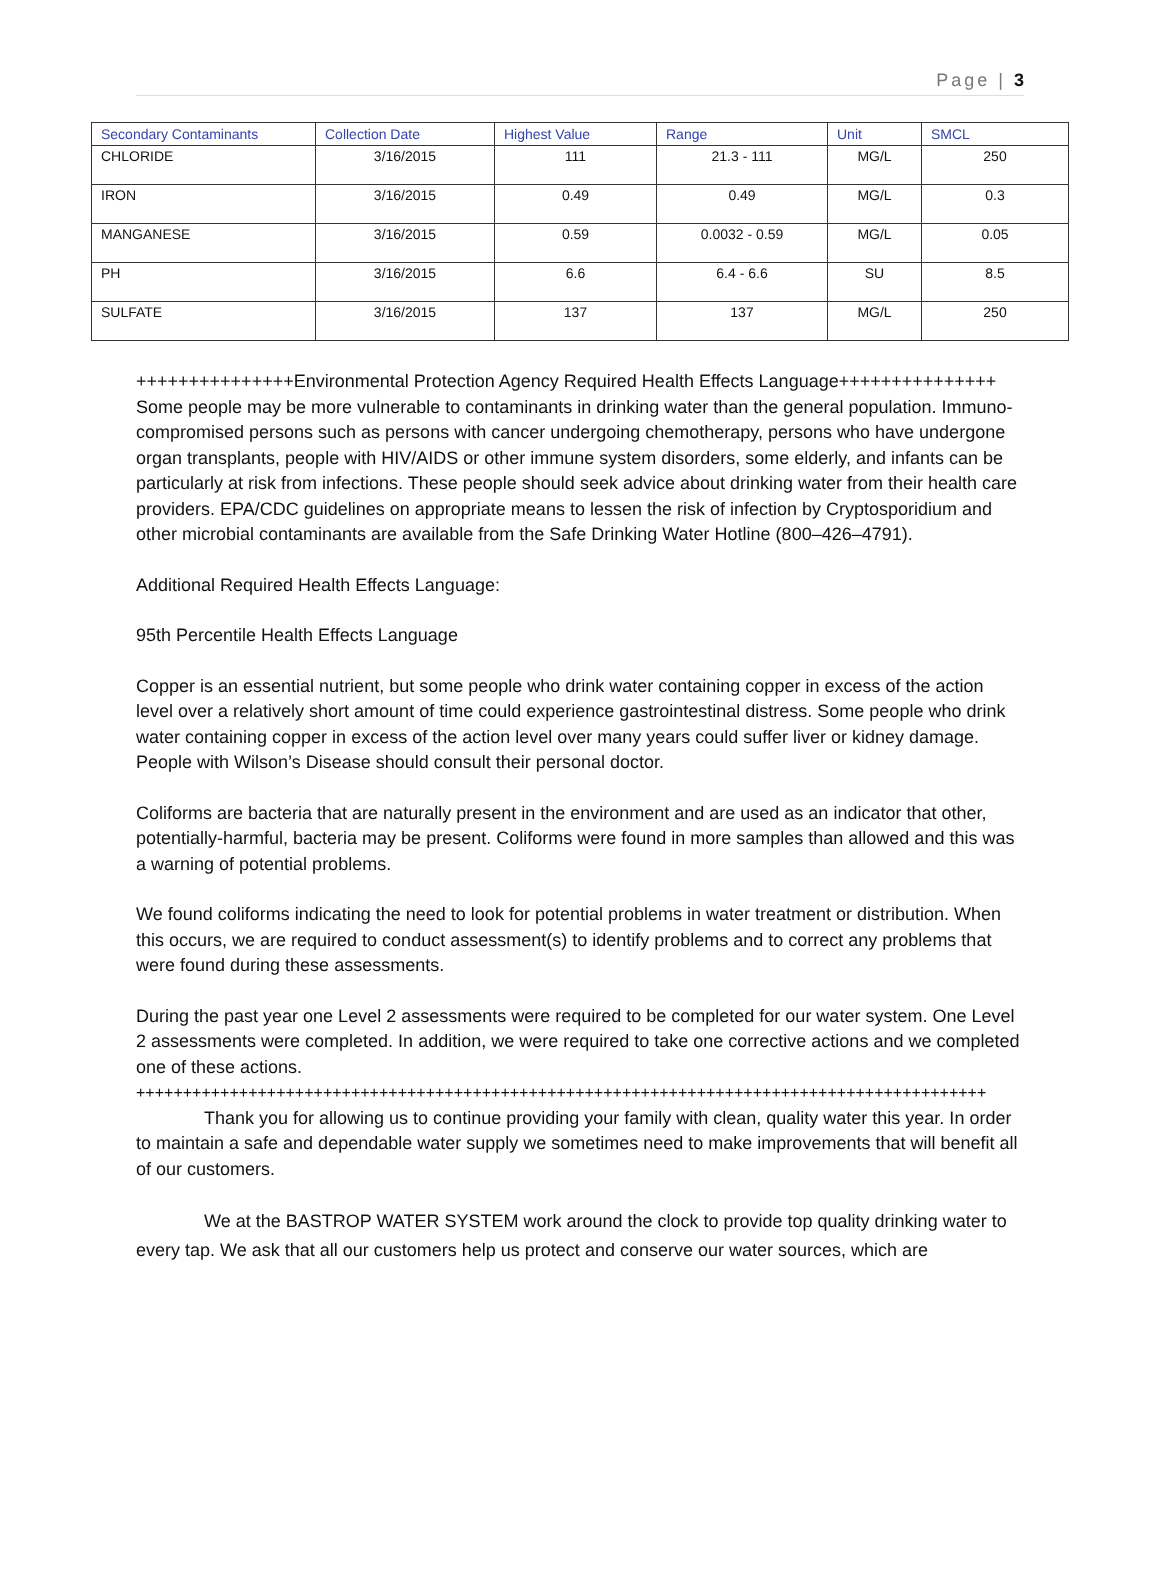Page | 3
| Secondary Contaminants | Collection Date | Highest Value | Range | Unit | SMCL |
| --- | --- | --- | --- | --- | --- |
| CHLORIDE | 3/16/2015 | 111 | 21.3 - 111 | MG/L | 250 |
| IRON | 3/16/2015 | 0.49 | 0.49 | MG/L | 0.3 |
| MANGANESE | 3/16/2015 | 0.59 | 0.0032 - 0.59 | MG/L | 0.05 |
| PH | 3/16/2015 | 6.6 | 6.4 - 6.6 | SU | 8.5 |
| SULFATE | 3/16/2015 | 137 | 137 | MG/L | 250 |
+++++++++++++++Environmental Protection Agency Required Health Effects Language+++++++++++++++ Some people may be more vulnerable to contaminants in drinking water than the general population. Immuno-compromised persons such as persons with cancer undergoing chemotherapy, persons who have undergone organ transplants, people with HIV/AIDS or other immune system disorders, some elderly, and infants can be particularly at risk from infections. These people should seek advice about drinking water from their health care providers. EPA/CDC guidelines on appropriate means to lessen the risk of infection by Cryptosporidium and other microbial contaminants are available from the Safe Drinking Water Hotline (800–426–4791).
Additional Required Health Effects Language:
95th Percentile Health Effects Language
Copper is an essential nutrient, but some people who drink water containing copper in excess of the action level over a relatively short amount of time could experience gastrointestinal distress. Some people who drink water containing copper in excess of the action level over many years could suffer liver or kidney damage. People with Wilson’s Disease should consult their personal doctor.
Coliforms are bacteria that are naturally present in the environment and are used as an indicator that other, potentially-harmful, bacteria may be present. Coliforms were found in more samples than allowed and this was a warning of potential problems.
We found coliforms indicating the need to look for potential problems in water treatment or distribution. When this occurs, we are required to conduct assessment(s) to identify problems and to correct any problems that were found during these assessments.
During the past year one Level 2 assessments were required to be completed for our water system. One Level 2 assessments were completed. In addition, we were required to take one corrective actions and we completed one of these actions.
+++++++++++++++++++++++++++++++++++++++++++++++++++++++++++++++++++++++++++++++++++++++++++
Thank you for allowing us to continue providing your family with clean, quality water this year. In order to maintain a safe and dependable water supply we sometimes need to make improvements that will benefit all of our customers.
We at the BASTROP WATER SYSTEM work around the clock to provide top quality drinking water to every tap. We ask that all our customers help us protect and conserve our water sources, which are